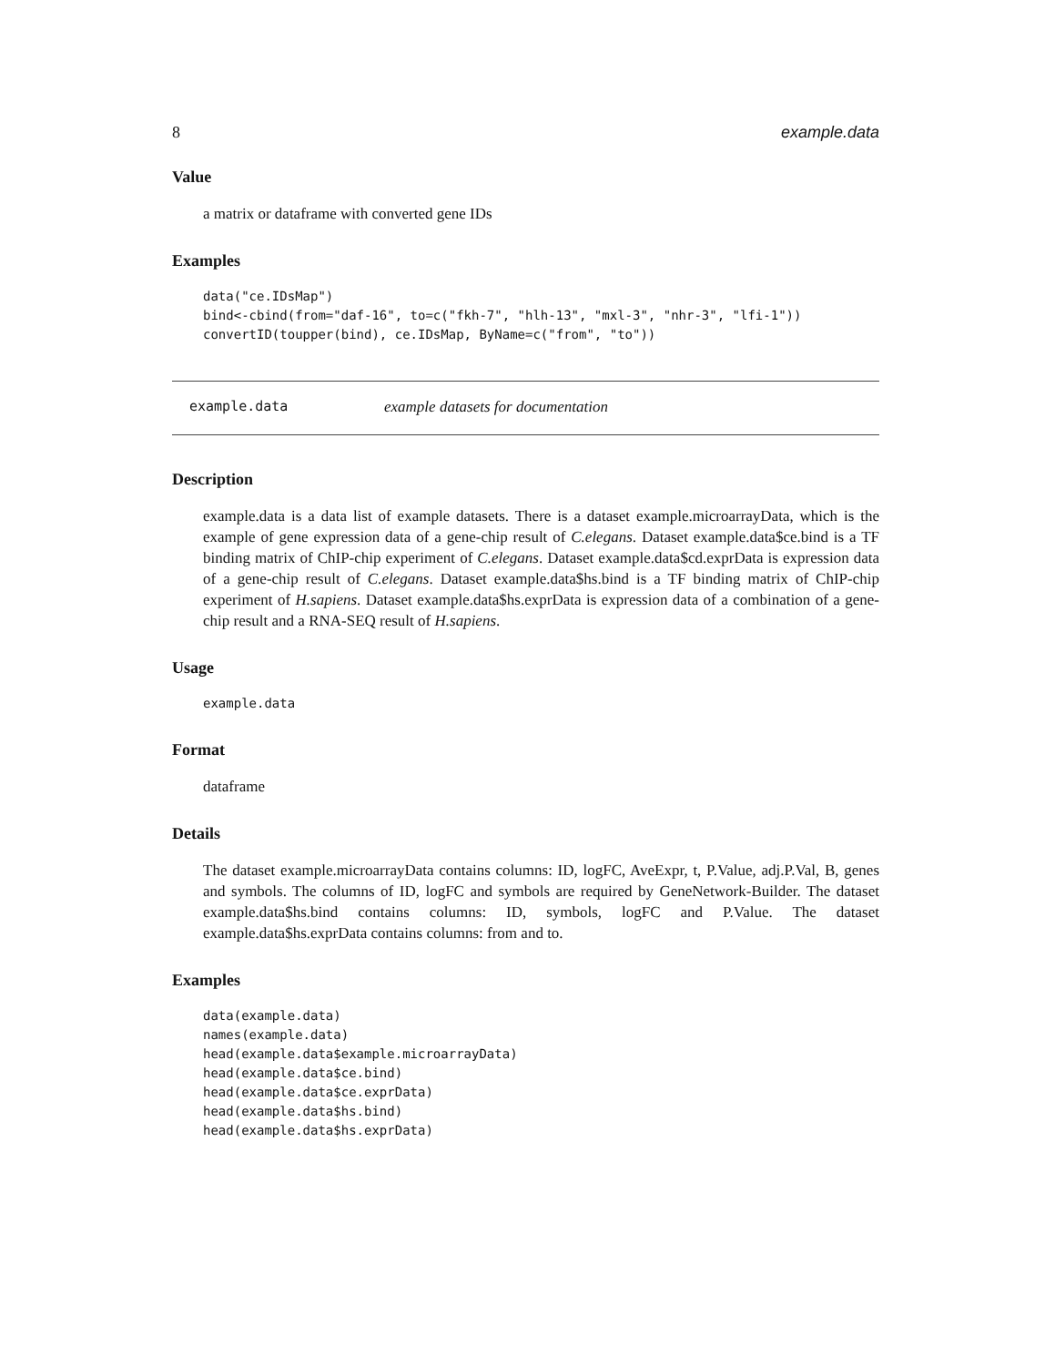8 example.data
Value
a matrix or dataframe with converted gene IDs
Examples
data("ce.IDsMap")
bind<-cbind(from="daf-16", to=c("fkh-7", "hlh-13", "mxl-3", "nhr-3", "lfi-1"))
convertID(toupper(bind), ce.IDsMap, ByName=c("from", "to"))
example.data example datasets for documentation
Description
example.data is a data list of example datasets. There is a dataset example.microarrayData, which is the example of gene expression data of a gene-chip result of C.elegans. Dataset example.data$ce.bind is a TF binding matrix of ChIP-chip experiment of C.elegans. Dataset example.data$cd.exprData is expression data of a gene-chip result of C.elegans. Dataset example.data$hs.bind is a TF binding matrix of ChIP-chip experiment of H.sapiens. Dataset example.data$hs.exprData is expression data of a combination of a gene-chip result and a RNA-SEQ result of H.sapiens.
Usage
example.data
Format
dataframe
Details
The dataset example.microarrayData contains columns: ID, logFC, AveExpr, t, P.Value, adj.P.Val, B, genes and symbols. The columns of ID, logFC and symbols are required by GeneNetwork-Builder. The dataset example.data$hs.bind contains columns: ID, symbols, logFC and P.Value. The dataset example.data$hs.exprData contains columns: from and to.
Examples
data(example.data)
names(example.data)
head(example.data$example.microarrayData)
head(example.data$ce.bind)
head(example.data$ce.exprData)
head(example.data$hs.bind)
head(example.data$hs.exprData)